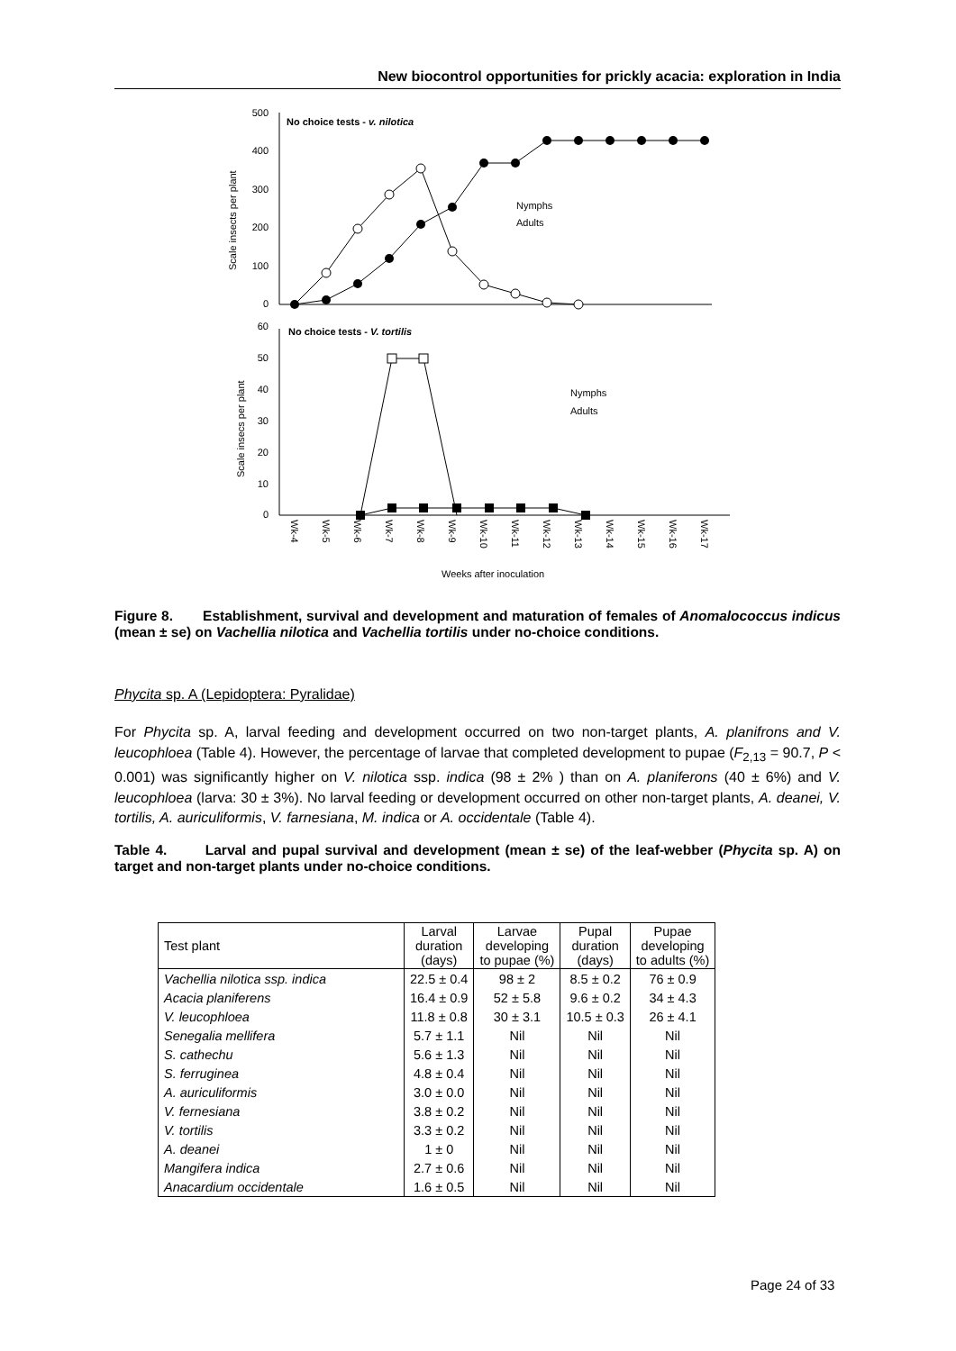New biocontrol opportunities for prickly acacia: exploration in India
500
400
300
200
100
0
No choice tests - v. nilotica
Scale insects per plant
Nymphs
Adults
60
50
40
30
20
10
0
No choice tests - V. tortilis
Scale insecs per plant
Nymphs
Adults
Wk-4
Wk-5
Wk-6
Wk-7
Wk-8
Wk-9
Wk-10
Wk-11
Wk-12
Wk-13
Wk-14
Wk-15
Wk-16
Wk-17
Weeks after inoculation
Figure 8. Establishment, survival and development and maturation of females of Anomalococcus indicus (mean ± se) on Vachellia nilotica and Vachellia tortilis under no-choice conditions.
Phycita sp. A (Lepidoptera: Pyralidae)
For Phycita sp. A, larval feeding and development occurred on two non-target plants, A. planifrons and V. leucophloea (Table 4). However, the percentage of larvae that completed development to pupae (F<sub>2,13</sub> = 90.7, P < 0.001) was significantly higher on V. nilotica ssp. indica (98 ± 2% ) than on A. planiferons (40 ± 6%) and V. leucophloea (larva: 30 ± 3%). No larval feeding or development occurred on other non-target plants, A. deanei, V. tortilis, A. auriculiformis, V. farnesiana, M. indica or A. occidentale (Table 4).
Table 4. Larval and pupal survival and development (mean ± se) of the leaf-webber (Phycita sp. A) on target and non-target plants under no-choice conditions.
| Test plant | Larval duration (days) | Larvae developing to pupae (%) | Pupal duration (days) | Pupae developing to adults (%) |
| --- | --- | --- | --- | --- |
| Vachellia nilotica ssp. indica | 22.5 ± 0.4 | 98 ± 2 | 8.5 ± 0.2 | 76 ± 0.9 |
| Acacia planiferens | 16.4 ± 0.9 | 52 ± 5.8 | 9.6 ± 0.2 | 34 ± 4.3 |
| V. leucophloea | 11.8 ± 0.8 | 30 ± 3.1 | 10.5 ± 0.3 | 26 ± 4.1 |
| Senegalia mellifera | 5.7 ± 1.1 | Nil | Nil | Nil |
| S. cathechu | 5.6 ± 1.3 | Nil | Nil | Nil |
| S. ferruginea | 4.8 ± 0.4 | Nil | Nil | Nil |
| A. auriculiformis | 3.0 ± 0.0 | Nil | Nil | Nil |
| V. fernesiana | 3.8 ± 0.2 | Nil | Nil | Nil |
| V. tortilis | 3.3 ± 0.2 | Nil | Nil | Nil |
| A. deanei | 1 ± 0 | Nil | Nil | Nil |
| Mangifera indica | 2.7 ± 0.6 | Nil | Nil | Nil |
| Anacardium occidentale | 1.6 ± 0.5 | Nil | Nil | Nil |
Page 24 of 33